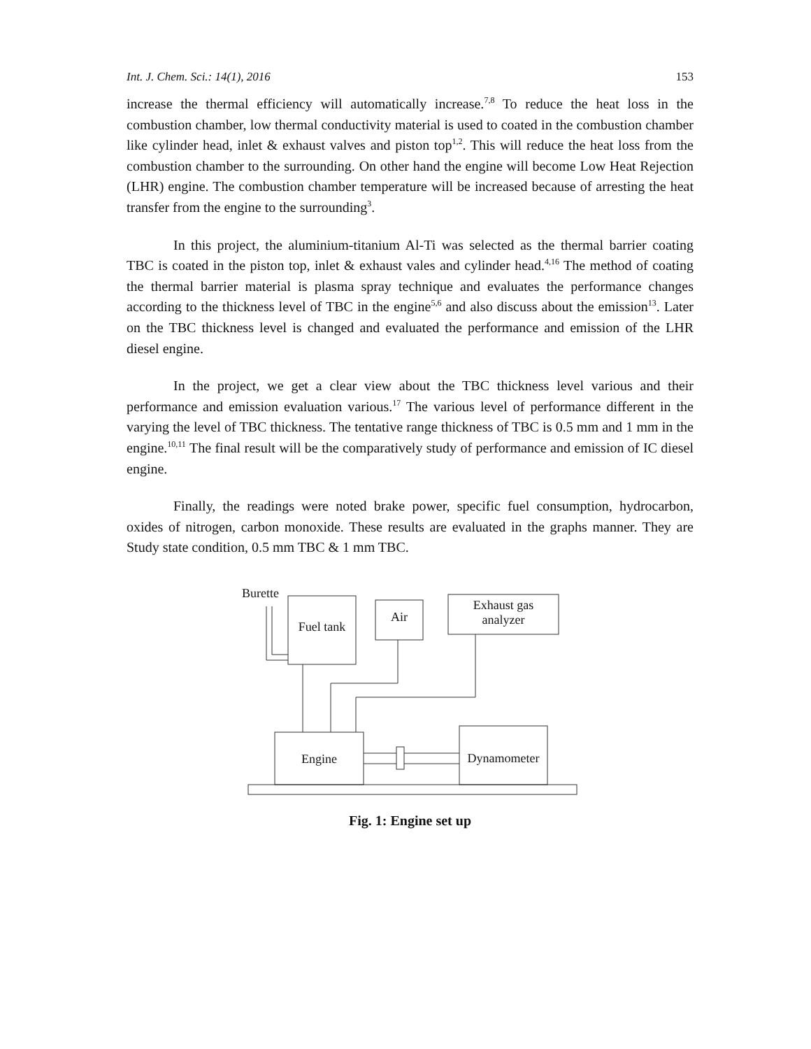Int. J. Chem. Sci.: 14(1), 2016 153
increase the thermal efficiency will automatically increase.<sup>7,8</sup> To reduce the heat loss in the combustion chamber, low thermal conductivity material is used to coated in the combustion chamber like cylinder head, inlet & exhaust valves and piston top<sup>1,2</sup>. This will reduce the heat loss from the combustion chamber to the surrounding. On other hand the engine will become Low Heat Rejection (LHR) engine. The combustion chamber temperature will be increased because of arresting the heat transfer from the engine to the surrounding<sup>3</sup>.
In this project, the aluminium-titanium Al-Ti was selected as the thermal barrier coating TBC is coated in the piston top, inlet & exhaust vales and cylinder head.<sup>4,16</sup> The method of coating the thermal barrier material is plasma spray technique and evaluates the performance changes according to the thickness level of TBC in the engine<sup>5,6</sup> and also discuss about the emission<sup>13</sup>. Later on the TBC thickness level is changed and evaluated the performance and emission of the LHR diesel engine.
In the project, we get a clear view about the TBC thickness level various and their performance and emission evaluation various.<sup>17</sup> The various level of performance different in the varying the level of TBC thickness. The tentative range thickness of TBC is 0.5 mm and 1 mm in the engine.<sup>10,11</sup> The final result will be the comparatively study of performance and emission of IC diesel engine.
Finally, the readings were noted brake power, specific fuel consumption, hydrocarbon, oxides of nitrogen, carbon monoxide. These results are evaluated in the graphs manner. They are Study state condition, 0.5 mm TBC & 1 mm TBC.
Burette
Fuel tank
Air
Exhaust gas
analyzer
Engine Dynamometer
Fig. 1: Engine set up